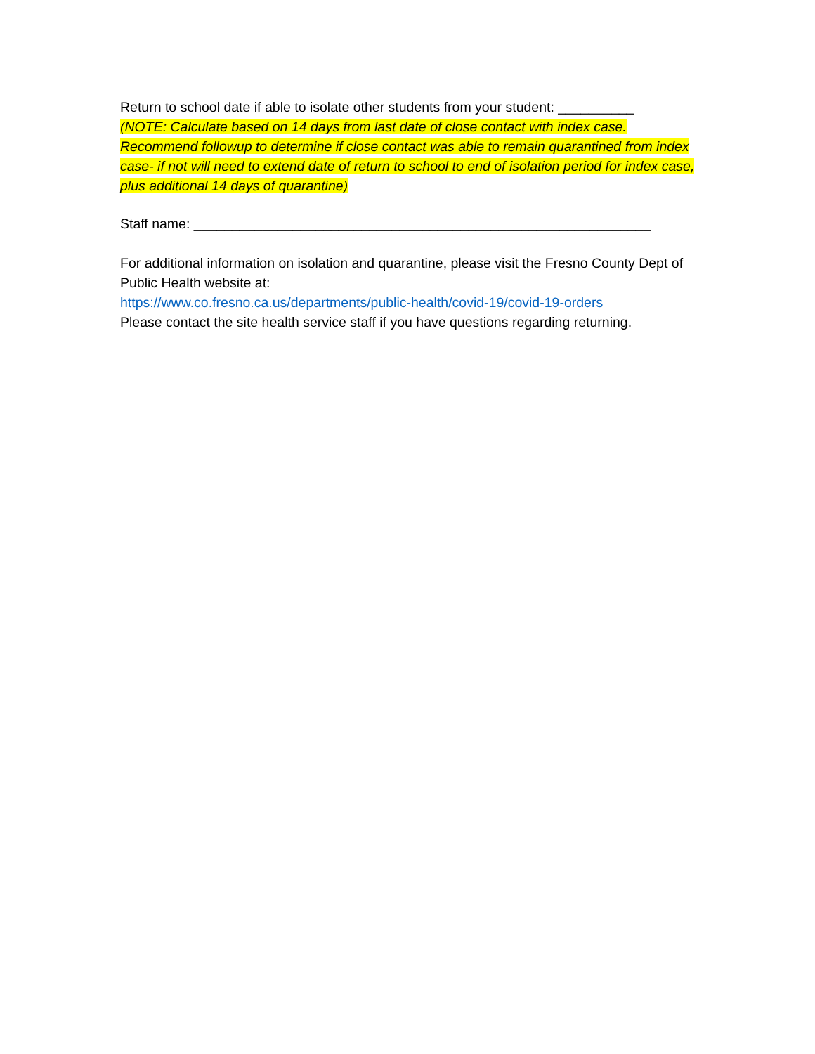Return to school date if able to isolate other students from your student: __________
(NOTE: Calculate based on 14 days from last date of close contact with index case. Recommend followup to determine if close contact was able to remain quarantined from index case- if not will need to extend date of return to school to end of isolation period for index case, plus additional 14 days of quarantine)
Staff name: ____________________________________________________________
For additional information on isolation and quarantine, please visit the Fresno County Dept of Public Health website at:
https://www.co.fresno.ca.us/departments/public-health/covid-19/covid-19-orders
Please contact the site health service staff if you have questions regarding returning.